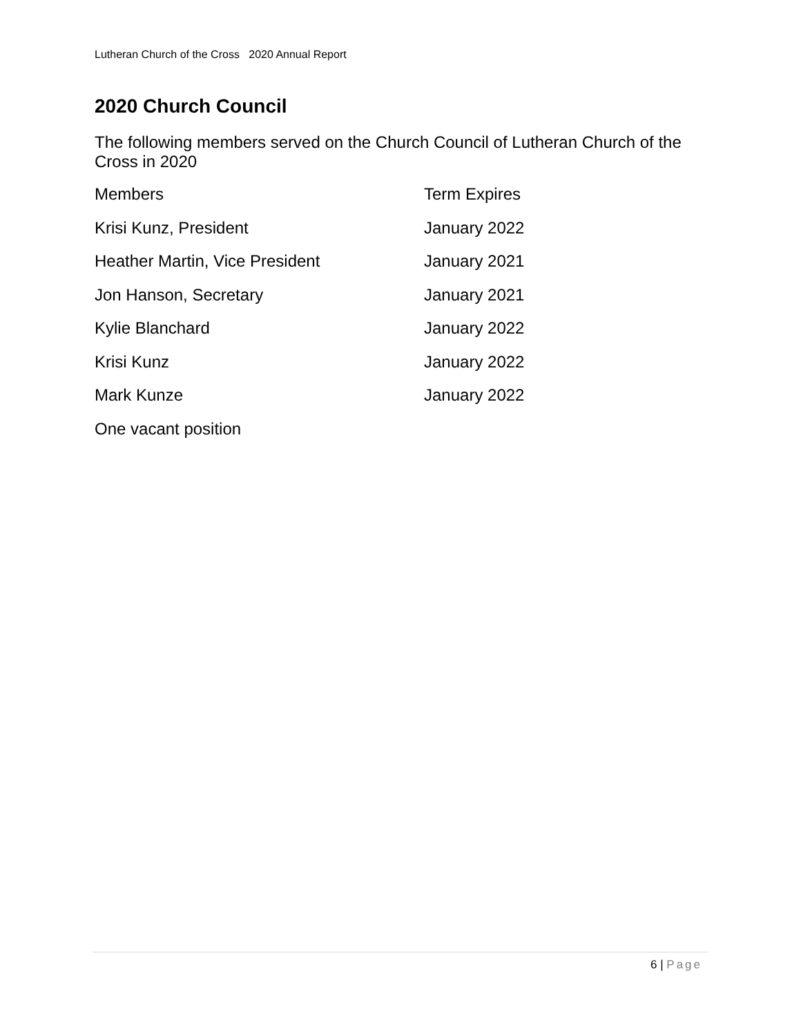Lutheran Church of the Cross 2020 Annual Report
2020 Church Council
The following members served on the Church Council of Lutheran Church of the Cross in 2020
| Members | Term Expires |
| Krisi Kunz, President | January 2022 |
| Heather Martin, Vice President | January 2021 |
| Jon Hanson, Secretary | January 2021 |
| Kylie Blanchard | January 2022 |
| Krisi Kunz | January 2022 |
| Mark Kunze | January 2022 |
| One vacant position | |
6 | Page